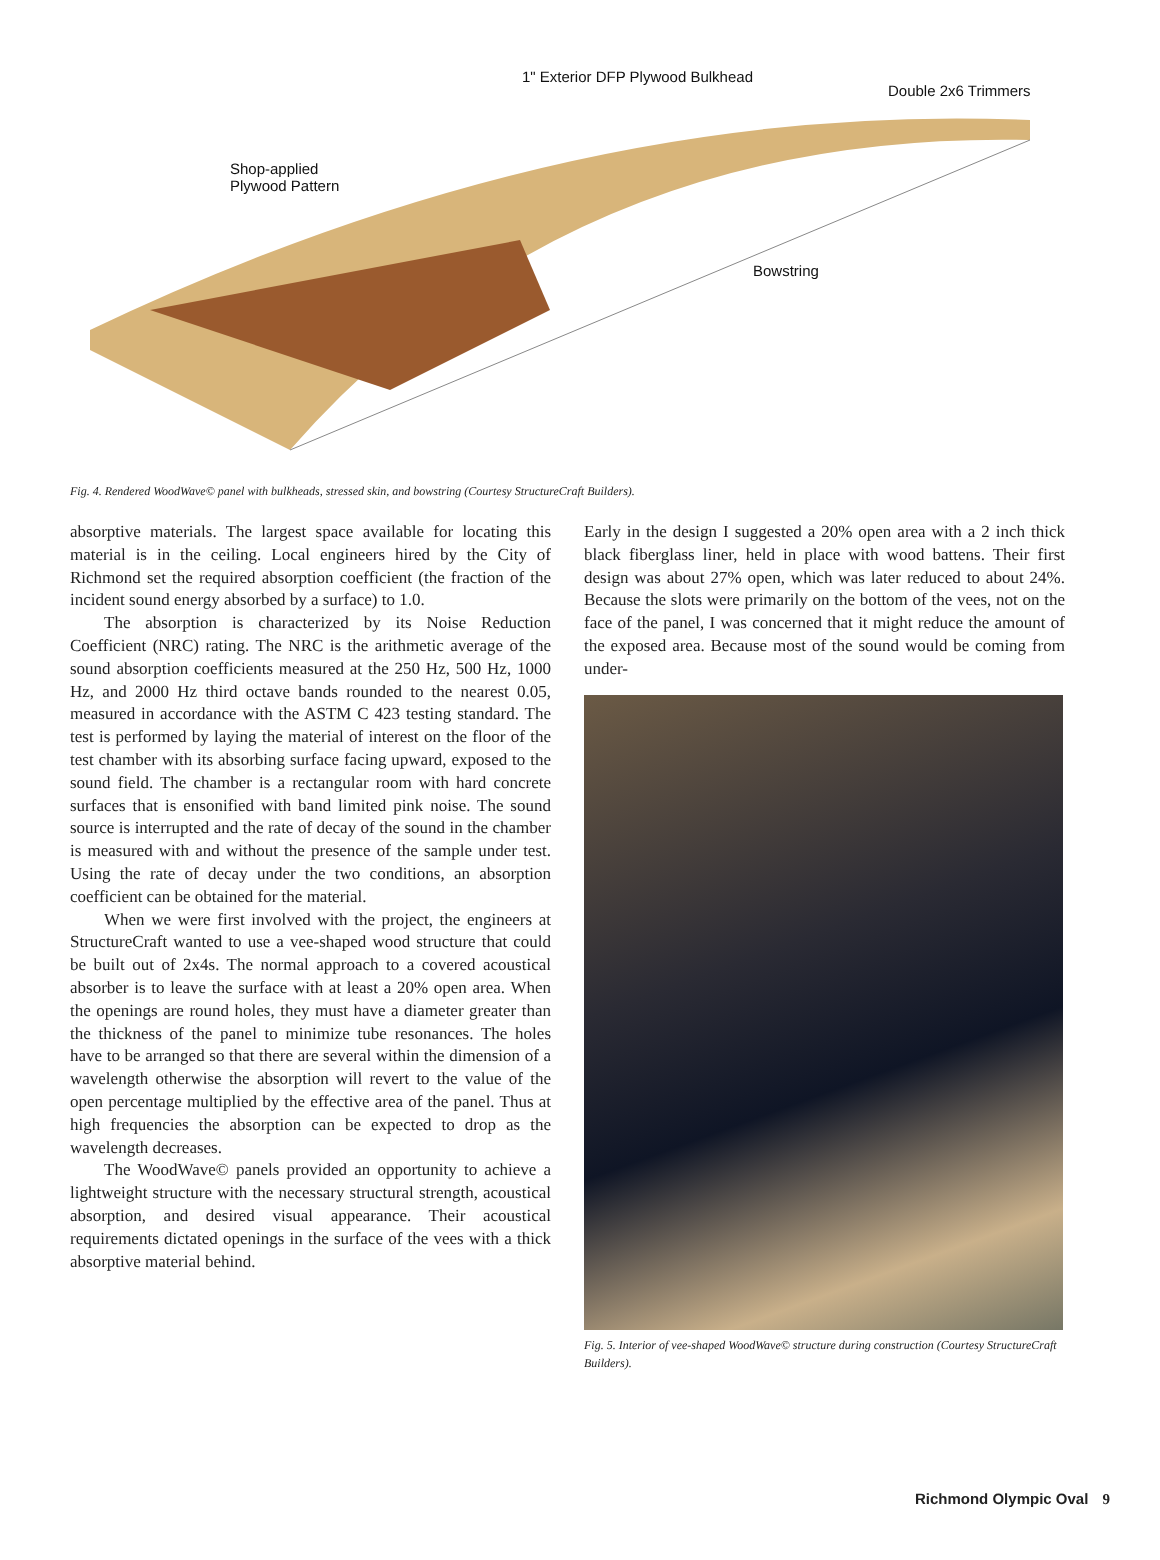1" Exterior DFP Plywood Bulkhead
Double 2x6 Trimmers
Shop-applied
Plywood Pattern
Bowstring
Fig. 4. Rendered WoodWave© panel with bulkheads, stressed skin, and bowstring (Courtesy StructureCraft Builders).
absorptive materials. The largest space available for locating this material is in the ceiling. Local engineers hired by the City of Richmond set the required absorption coefficient (the fraction of the incident sound energy absorbed by a surface) to 1.0.
The absorption is characterized by its Noise Reduction Coefficient (NRC) rating. The NRC is the arithmetic average of the sound absorption coefficients measured at the 250 Hz, 500 Hz, 1000 Hz, and 2000 Hz third octave bands rounded to the nearest 0.05, measured in accordance with the ASTM C 423 testing standard. The test is performed by laying the material of interest on the floor of the test chamber with its absorbing surface facing upward, exposed to the sound field. The chamber is a rectangular room with hard concrete surfaces that is ensonified with band limited pink noise. The sound source is interrupted and the rate of decay of the sound in the chamber is measured with and without the presence of the sample under test. Using the rate of decay under the two conditions, an absorption coefficient can be obtained for the material.
When we were first involved with the project, the engineers at StructureCraft wanted to use a vee-shaped wood structure that could be built out of 2x4s. The normal approach to a covered acoustical absorber is to leave the surface with at least a 20% open area. When the openings are round holes, they must have a diameter greater than the thickness of the panel to minimize tube resonances. The holes have to be arranged so that there are several within the dimension of a wavelength otherwise the absorption will revert to the value of the open percentage multiplied by the effective area of the panel. Thus at high frequencies the absorption can be expected to drop as the wavelength decreases.
The WoodWave© panels provided an opportunity to achieve a lightweight structure with the necessary structural strength, acoustical absorption, and desired visual appearance. Their acoustical requirements dictated openings in the surface of the vees with a thick absorptive material behind.
Early in the design I suggested a 20% open area with a 2 inch thick black fiberglass liner, held in place with wood battens. Their first design was about 27% open, which was later reduced to about 24%. Because the slots were primarily on the bottom of the vees, not on the face of the panel, I was concerned that it might reduce the amount of the exposed area. Because most of the sound would be coming from under-
Fig. 5. Interior of vee-shaped WoodWave© structure during construction (Courtesy StructureCraft Builders).
Richmond Olympic Oval 9